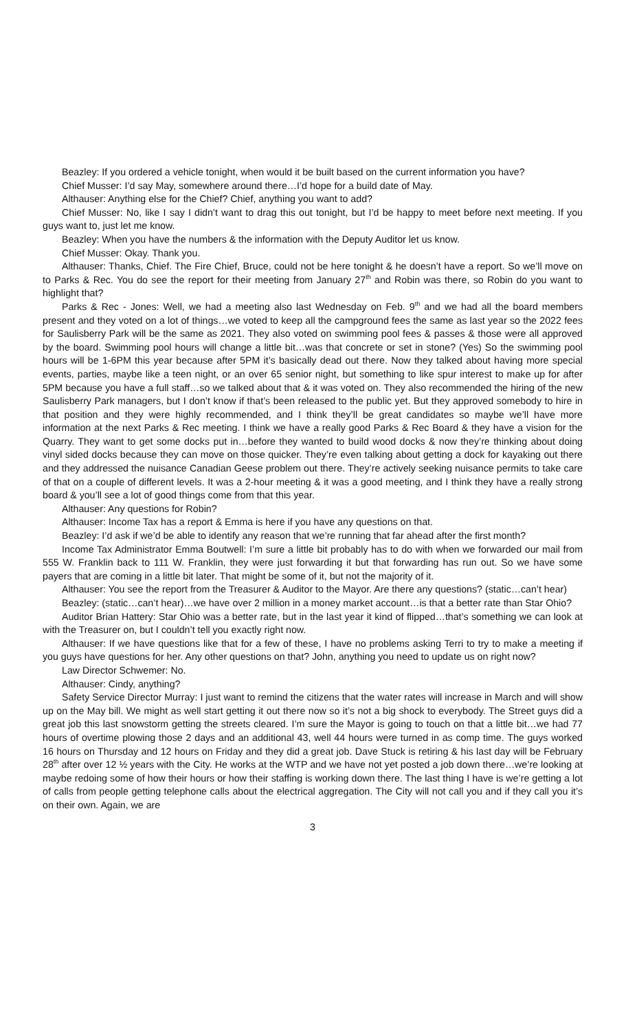Beazley: If you ordered a vehicle tonight, when would it be built based on the current information you have?
Chief Musser: I’d say May, somewhere around there…I’d hope for a build date of May.
Althauser: Anything else for the Chief? Chief, anything you want to add?
Chief Musser: No, like I say I didn’t want to drag this out tonight, but I’d be happy to meet before next meeting. If you guys want to, just let me know.
Beazley: When you have the numbers & the information with the Deputy Auditor let us know.
Chief Musser: Okay. Thank you.
Althauser: Thanks, Chief. The Fire Chief, Bruce, could not be here tonight & he doesn’t have a report. So we’ll move on to Parks & Rec. You do see the report for their meeting from January 27<sup>th</sup> and Robin was there, so Robin do you want to highlight that?
Parks & Rec - Jones: Well, we had a meeting also last Wednesday on Feb. 9<sup>th</sup> and we had all the board members present and they voted on a lot of things…we voted to keep all the campground fees the same as last year so the 2022 fees for Saulisberry Park will be the same as 2021. They also voted on swimming pool fees & passes & those were all approved by the board. Swimming pool hours will change a little bit…was that concrete or set in stone? (Yes) So the swimming pool hours will be 1-6PM this year because after 5PM it’s basically dead out there. Now they talked about having more special events, parties, maybe like a teen night, or an over 65 senior night, but something to like spur interest to make up for after 5PM because you have a full staff…so we talked about that & it was voted on. They also recommended the hiring of the new Saulisberry Park managers, but I don’t know if that’s been released to the public yet. But they approved somebody to hire in that position and they were highly recommended, and I think they’ll be great candidates so maybe we’ll have more information at the next Parks & Rec meeting. I think we have a really good Parks & Rec Board & they have a vision for the Quarry. They want to get some docks put in…before they wanted to build wood docks & now they’re thinking about doing vinyl sided docks because they can move on those quicker. They’re even talking about getting a dock for kayaking out there and they addressed the nuisance Canadian Geese problem out there. They’re actively seeking nuisance permits to take care of that on a couple of different levels. It was a 2-hour meeting & it was a good meeting, and I think they have a really strong board & you’ll see a lot of good things come from that this year.
Althauser: Any questions for Robin?
Althauser: Income Tax has a report & Emma is here if you have any questions on that.
Beazley: I’d ask if we’d be able to identify any reason that we’re running that far ahead after the first month?
Income Tax Administrator Emma Boutwell: I’m sure a little bit probably has to do with when we forwarded our mail from 555 W. Franklin back to 111 W. Franklin, they were just forwarding it but that forwarding has run out. So we have some payers that are coming in a little bit later. That might be some of it, but not the majority of it.
Althauser: You see the report from the Treasurer & Auditor to the Mayor. Are there any questions? (static…can’t hear)
Beazley: (static…can’t hear)…we have over 2 million in a money market account…is that a better rate than Star Ohio?
Auditor Brian Hattery: Star Ohio was a better rate, but in the last year it kind of flipped…that’s something we can look at with the Treasurer on, but I couldn’t tell you exactly right now.
Althauser: If we have questions like that for a few of these, I have no problems asking Terri to try to make a meeting if you guys have questions for her. Any other questions on that? John, anything you need to update us on right now?
Law Director Schwemer: No.
Althauser: Cindy, anything?
Safety Service Director Murray: I just want to remind the citizens that the water rates will increase in March and will show up on the May bill. We might as well start getting it out there now so it’s not a big shock to everybody. The Street guys did a great job this last snowstorm getting the streets cleared. I’m sure the Mayor is going to touch on that a little bit…we had 77 hours of overtime plowing those 2 days and an additional 43, well 44 hours were turned in as comp time. The guys worked 16 hours on Thursday and 12 hours on Friday and they did a great job. Dave Stuck is retiring & his last day will be February 28<sup>th</sup> after over 12 ½ years with the City. He works at the WTP and we have not yet posted a job down there…we’re looking at maybe redoing some of how their hours or how their staffing is working down there. The last thing I have is we’re getting a lot of calls from people getting telephone calls about the electrical aggregation. The City will not call you and if they call you it’s on their own. Again, we are
3